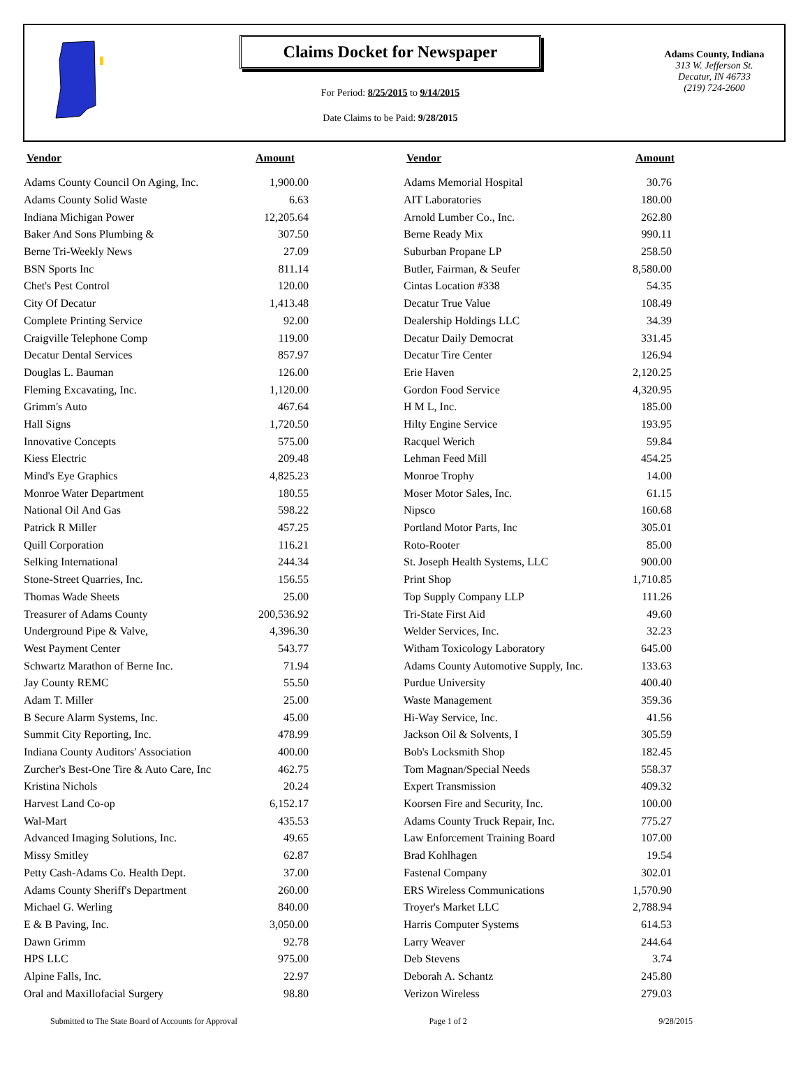Claims Docket for Newspaper
For Period: 8/25/2015 to 9/14/2015
Date Claims to be Paid: 9/28/2015
Adams County, Indiana
313 W. Jefferson St.
Decatur, IN 46733
(219) 724-2600
| Vendor | Amount | | Vendor | Amount |
| --- | --- | --- | --- | --- |
| Adams County Council On Aging, Inc. | 1,900.00 | | Adams Memorial Hospital | 30.76 |
| Adams County Solid Waste | 6.63 | | AIT Laboratories | 180.00 |
| Indiana Michigan Power | 12,205.64 | | Arnold Lumber Co., Inc. | 262.80 |
| Baker And Sons Plumbing & | 307.50 | | Berne Ready Mix | 990.11 |
| Berne Tri-Weekly News | 27.09 | | Suburban Propane LP | 258.50 |
| BSN Sports Inc | 811.14 | | Butler, Fairman, & Seufer | 8,580.00 |
| Chet's Pest Control | 120.00 | | Cintas Location #338 | 54.35 |
| City Of Decatur | 1,413.48 | | Decatur True Value | 108.49 |
| Complete Printing Service | 92.00 | | Dealership Holdings LLC | 34.39 |
| Craigville Telephone Comp | 119.00 | | Decatur Daily Democrat | 331.45 |
| Decatur Dental Services | 857.97 | | Decatur Tire Center | 126.94 |
| Douglas L. Bauman | 126.00 | | Erie Haven | 2,120.25 |
| Fleming Excavating, Inc. | 1,120.00 | | Gordon Food Service | 4,320.95 |
| Grimm's Auto | 467.64 | | H M L, Inc. | 185.00 |
| Hall Signs | 1,720.50 | | Hilty Engine Service | 193.95 |
| Innovative Concepts | 575.00 | | Racquel Werich | 59.84 |
| Kiess Electric | 209.48 | | Lehman Feed Mill | 454.25 |
| Mind's Eye Graphics | 4,825.23 | | Monroe Trophy | 14.00 |
| Monroe Water Department | 180.55 | | Moser Motor Sales, Inc. | 61.15 |
| National Oil And Gas | 598.22 | | Nipsco | 160.68 |
| Patrick R Miller | 457.25 | | Portland Motor Parts, Inc | 305.01 |
| Quill Corporation | 116.21 | | Roto-Rooter | 85.00 |
| Selking International | 244.34 | | St. Joseph Health Systems, LLC | 900.00 |
| Stone-Street Quarries, Inc. | 156.55 | | Print Shop | 1,710.85 |
| Thomas Wade Sheets | 25.00 | | Top Supply Company LLP | 111.26 |
| Treasurer of Adams County | 200,536.92 | | Tri-State First Aid | 49.60 |
| Underground Pipe & Valve, | 4,396.30 | | Welder Services, Inc. | 32.23 |
| West Payment Center | 543.77 | | Witham Toxicology Laboratory | 645.00 |
| Schwartz Marathon of Berne Inc. | 71.94 | | Adams County Automotive Supply, Inc. | 133.63 |
| Jay County REMC | 55.50 | | Purdue University | 400.40 |
| Adam T. Miller | 25.00 | | Waste Management | 359.36 |
| B Secure Alarm Systems, Inc. | 45.00 | | Hi-Way Service, Inc. | 41.56 |
| Summit City Reporting, Inc. | 478.99 | | Jackson Oil & Solvents, I | 305.59 |
| Indiana County Auditors' Association | 400.00 | | Bob's Locksmith Shop | 182.45 |
| Zurcher's Best-One Tire & Auto Care, Inc | 462.75 | | Tom Magnan/Special Needs | 558.37 |
| Kristina Nichols | 20.24 | | Expert Transmission | 409.32 |
| Harvest Land Co-op | 6,152.17 | | Koorsen Fire and Security, Inc. | 100.00 |
| Wal-Mart | 435.53 | | Adams County Truck Repair, Inc. | 775.27 |
| Advanced Imaging Solutions, Inc. | 49.65 | | Law Enforcement Training Board | 107.00 |
| Missy Smitley | 62.87 | | Brad Kohlhagen | 19.54 |
| Petty Cash-Adams Co. Health Dept. | 37.00 | | Fastenal Company | 302.01 |
| Adams County Sheriff's Department | 260.00 | | ERS Wireless Communications | 1,570.90 |
| Michael G. Werling | 840.00 | | Troyer's Market LLC | 2,788.94 |
| E & B Paving, Inc. | 3,050.00 | | Harris Computer Systems | 614.53 |
| Dawn Grimm | 92.78 | | Larry Weaver | 244.64 |
| HPS LLC | 975.00 | | Deb Stevens | 3.74 |
| Alpine Falls, Inc. | 22.97 | | Deborah A. Schantz | 245.80 |
| Oral and Maxillofacial Surgery | 98.80 | | Verizon Wireless | 279.03 |
Submitted to The State Board of Accounts for Approval Page 1 of 2 9/28/2015